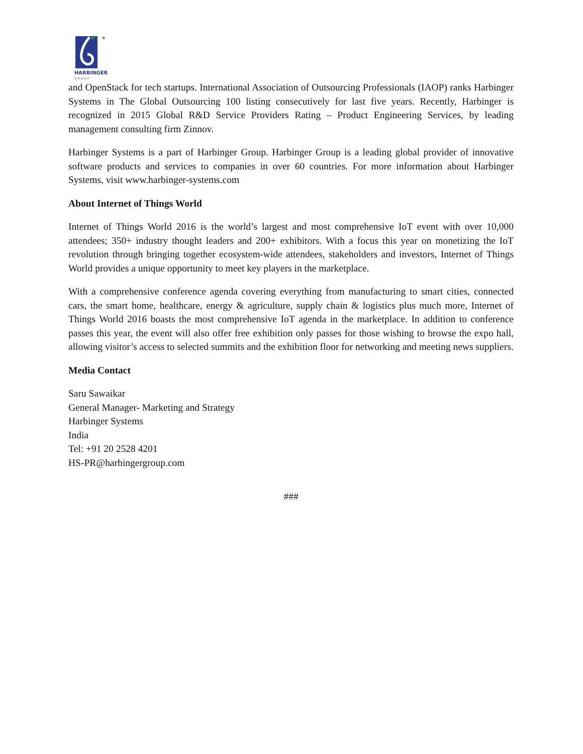®
HARBINGER
G R O U P
and OpenStack for tech startups. International Association of Outsourcing Professionals (IAOP) ranks Harbinger Systems in The Global Outsourcing 100 listing consecutively for last five years. Recently, Harbinger is recognized in 2015 Global R&D Service Providers Rating – Product Engineering Services, by leading management consulting firm Zinnov.
Harbinger Systems is a part of Harbinger Group. Harbinger Group is a leading global provider of innovative software products and services to companies in over 60 countries. For more information about Harbinger Systems, visit www.harbinger-systems.com
About Internet of Things World
Internet of Things World 2016 is the world’s largest and most comprehensive IoT event with over 10,000 attendees; 350+ industry thought leaders and 200+ exhibitors. With a focus this year on monetizing the IoT revolution through bringing together ecosystem-wide attendees, stakeholders and investors, Internet of Things World provides a unique opportunity to meet key players in the marketplace.
With a comprehensive conference agenda covering everything from manufacturing to smart cities, connected cars, the smart home, healthcare, energy & agriculture, supply chain & logistics plus much more, Internet of Things World 2016 boasts the most comprehensive IoT agenda in the marketplace. In addition to conference passes this year, the event will also offer free exhibition only passes for those wishing to browse the expo hall, allowing visitor’s access to selected summits and the exhibition floor for networking and meeting news suppliers.
Media Contact
Saru Sawaikar
General Manager- Marketing and Strategy
Harbinger Systems
India
Tel: +91 20 2528 4201
HS-PR@harbingergroup.com
###